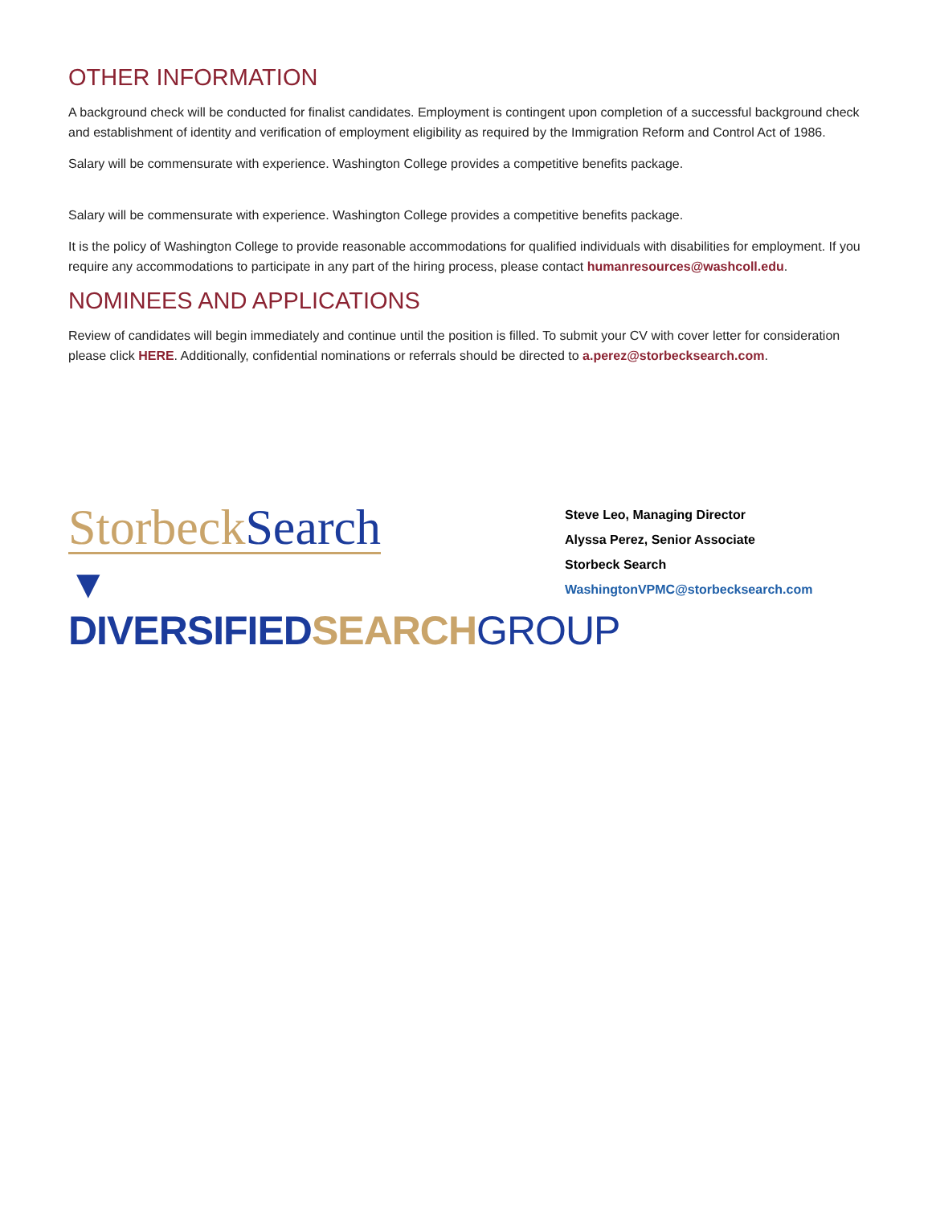OTHER INFORMATION
A background check will be conducted for finalist candidates. Employment is contingent upon completion of a successful background check and establishment of identity and verification of employment eligibility as required by the Immigration Reform and Control Act of 1986.
Salary will be commensurate with experience. Washington College provides a competitive benefits package.
Salary will be commensurate with experience. Washington College provides a competitive benefits package.
It is the policy of Washington College to provide reasonable accommodations for qualified individuals with disabilities for employment. If you require any accommodations to participate in any part of the hiring process, please contact humanresources@washcoll.edu.
NOMINEES AND APPLICATIONS
Review of candidates will begin immediately and continue until the position is filled. To submit your CV with cover letter for consideration please click HERE. Additionally, confidential nominations or referrals should be directed to a.perez@storbecksearch.com.
Storbeck Search
▼ DIVERSIFIED SEARCH GROUP
Steve Leo, Managing Director
Alyssa Perez, Senior Associate
Storbeck Search
WashingtonVPMC@storbecksearch.com